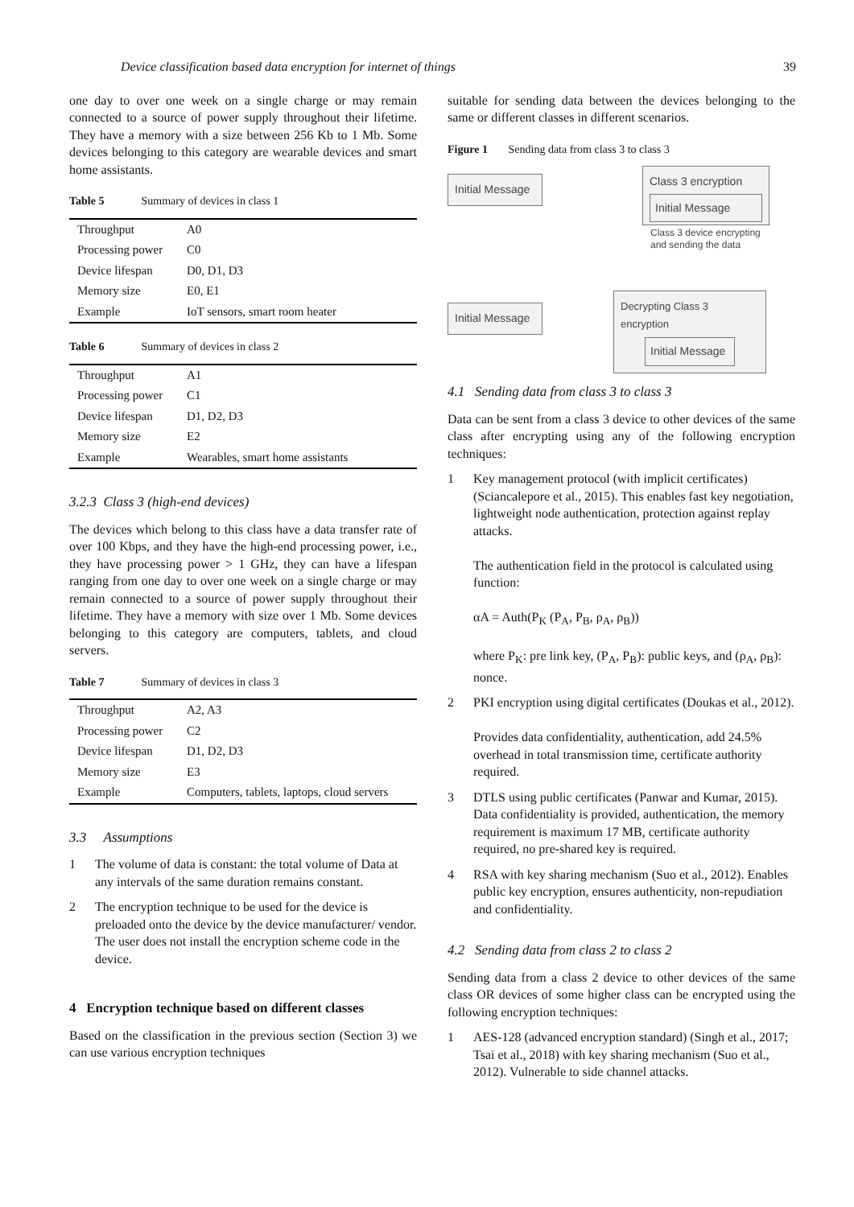Device classification based data encryption for internet of things 39
one day to over one week on a single charge or may remain connected to a source of power supply throughout their lifetime. They have a memory with a size between 256 Kb to 1 Mb. Some devices belonging to this category are wearable devices and smart home assistants.
Table 5 Summary of devices in class 1
| Throughput | A0 |
| Processing power | C0 |
| Device lifespan | D0, D1, D3 |
| Memory size | E0, E1 |
| Example | IoT sensors, smart room heater |
Table 6 Summary of devices in class 2
| Throughput | A1 |
| Processing power | C1 |
| Device lifespan | D1, D2, D3 |
| Memory size | E2 |
| Example | Wearables, smart home assistants |
3.2.3 Class 3 (high-end devices)
The devices which belong to this class have a data transfer rate of over 100 Kbps, and they have the high-end processing power, i.e., they have processing power > 1 GHz, they can have a lifespan ranging from one day to over one week on a single charge or may remain connected to a source of power supply throughout their lifetime. They have a memory with size over 1 Mb. Some devices belonging to this category are computers, tablets, and cloud servers.
Table 7 Summary of devices in class 3
| Throughput | A2, A3 |
| Processing power | C2 |
| Device lifespan | D1, D2, D3 |
| Memory size | E3 |
| Example | Computers, tablets, laptops, cloud servers |
3.3 Assumptions
1 The volume of data is constant: the total volume of Data at any intervals of the same duration remains constant.
2 The encryption technique to be used for the device is preloaded onto the device by the device manufacturer/ vendor. The user does not install the encryption scheme code in the device.
4 Encryption technique based on different classes
Based on the classification in the previous section (Section 3) we can use various encryption techniques
suitable for sending data between the devices belonging to the same or different classes in different scenarios.
Figure 1 Sending data from class 3 to class 3
Initial Message
Class 3 encryption
Initial Message
Class 3 device encrypting
and sending the data
Initial Message
Decrypting Class 3 encryption
Initial Message
4.1 Sending data from class 3 to class 3
Data can be sent from a class 3 device to other devices of the same class after encrypting using any of the following encryption techniques:
1 Key management protocol (with implicit certificates) (Sciancalepore et al., 2015). This enables fast key negotiation, lightweight node authentication, protection against replay attacks.
The authentication field in the protocol is calculated using function:
αA = Auth(P<sub>K</sub> (P<sub>A</sub>, P<sub>B</sub>, ρ<sub>A</sub>, ρ<sub>B</sub>))
where P<sub>K</sub>: pre link key, (P<sub>A</sub>, P<sub>B</sub>): public keys, and (ρ<sub>A</sub>, ρ<sub>B</sub>): nonce.
2 PKI encryption using digital certificates (Doukas et al., 2012).
Provides data confidentiality, authentication, add 24.5% overhead in total transmission time, certificate authority required.
3 DTLS using public certificates (Panwar and Kumar, 2015). Data confidentiality is provided, authentication, the memory requirement is maximum 17 MB, certificate authority required, no pre-shared key is required.
4 RSA with key sharing mechanism (Suo et al., 2012). Enables public key encryption, ensures authenticity, non-repudiation and confidentiality.
4.2 Sending data from class 2 to class 2
Sending data from a class 2 device to other devices of the same class OR devices of some higher class can be encrypted using the following encryption techniques:
1 AES-128 (advanced encryption standard) (Singh et al., 2017; Tsai et al., 2018) with key sharing mechanism (Suo et al., 2012). Vulnerable to side channel attacks.